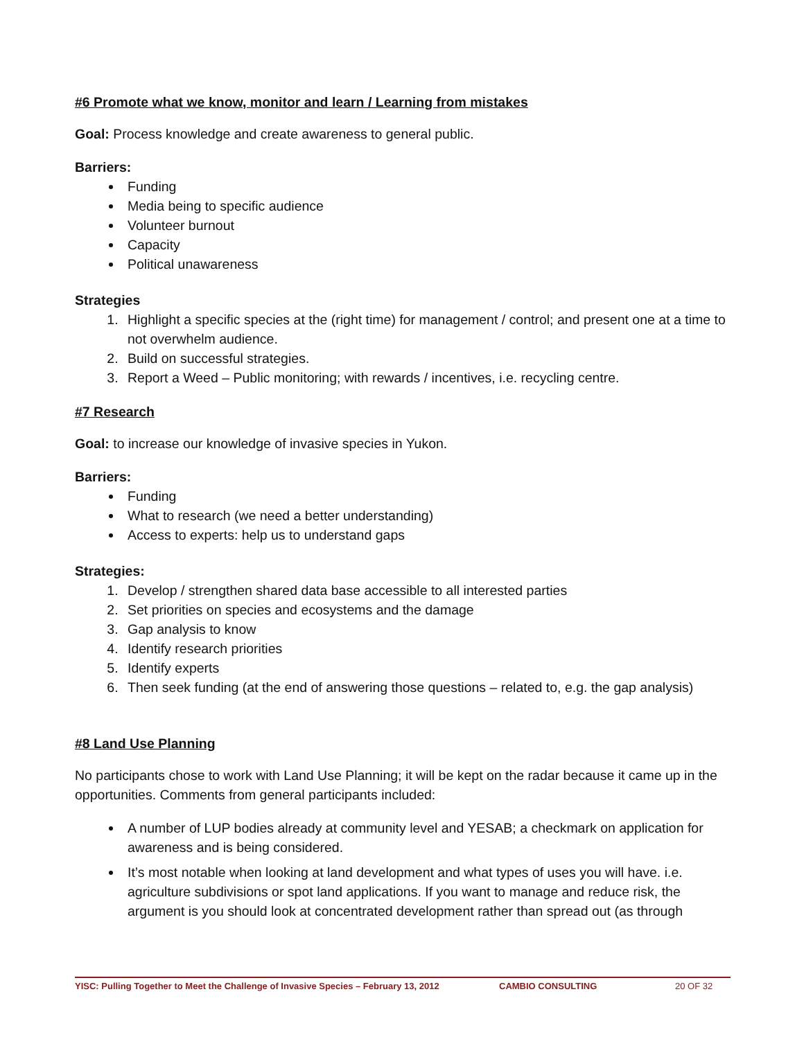#6 Promote what we know, monitor and learn / Learning from mistakes
Goal: Process knowledge and create awareness to general public.
Barriers:
Funding
Media being to specific audience
Volunteer burnout
Capacity
Political unawareness
Strategies
1. Highlight a specific species at the (right time) for management / control; and present one at a time to not overwhelm audience.
2. Build on successful strategies.
3. Report a Weed – Public monitoring; with rewards / incentives, i.e. recycling centre.
#7 Research
Goal: to increase our knowledge of invasive species in Yukon.
Barriers:
Funding
What to research (we need a better understanding)
Access to experts: help us to understand gaps
Strategies:
1. Develop / strengthen shared data base accessible to all interested parties
2. Set priorities on species and ecosystems and the damage
3. Gap analysis to know
4. Identify research priorities
5. Identify experts
6. Then seek funding (at the end of answering those questions – related to, e.g. the gap analysis)
#8 Land Use Planning
No participants chose to work with Land Use Planning; it will be kept on the radar because it came up in the opportunities. Comments from general participants included:
A number of LUP bodies already at community level and YESAB; a checkmark on application for awareness and is being considered.
It’s most notable when looking at land development and what types of uses you will have. i.e. agriculture subdivisions or spot land applications. If you want to manage and reduce risk, the argument is you should look at concentrated development rather than spread out (as through
YISC: Pulling Together to Meet the Challenge of Invasive Species – February 13, 2012 CAMBIO CONSULTING 20 OF 32